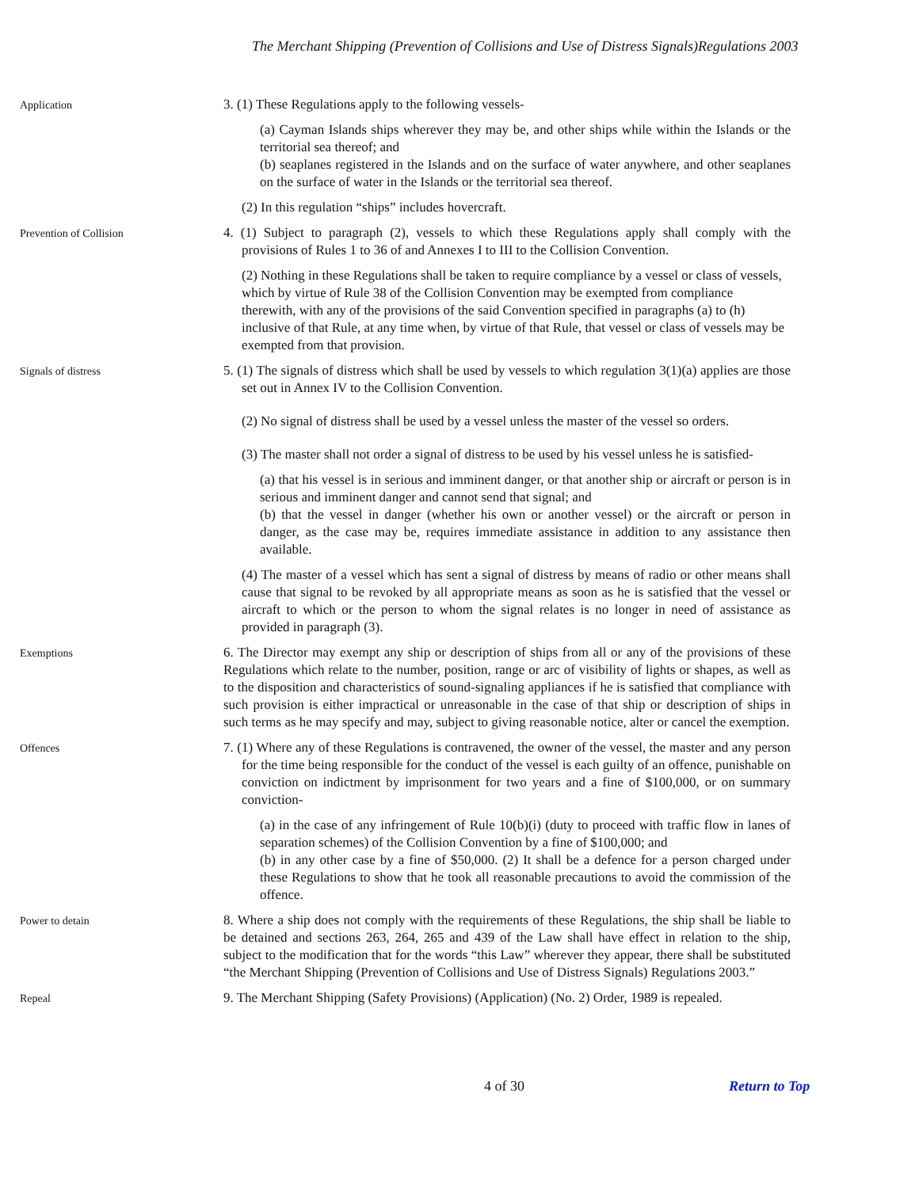The Merchant Shipping (Prevention of Collisions and Use of Distress Signals)Regulations 2003
Application
3. (1) These Regulations apply to the following vessels-
(a) Cayman Islands ships wherever they may be, and other ships while within the Islands or the territorial sea thereof; and
(b) seaplanes registered in the Islands and on the surface of water anywhere, and other seaplanes on the surface of water in the Islands or the territorial sea thereof.
(2) In this regulation “ships” includes hovercraft.
Prevention of Collision
4. (1) Subject to paragraph (2), vessels to which these Regulations apply shall comply with the provisions of Rules 1 to 36 of and Annexes I to III to the Collision Convention.
(2) Nothing in these Regulations shall be taken to require compliance by a vessel or class of vessels, which by virtue of Rule 38 of the Collision Convention may be exempted from compliance therewith, with any of the provisions of the said Convention specified in paragraphs (a) to (h) inclusive of that Rule, at any time when, by virtue of that Rule, that vessel or class of vessels may be exempted from that provision.
Signals of distress
5. (1) The signals of distress which shall be used by vessels to which regulation 3(1)(a) applies are those set out in Annex IV to the Collision Convention.
(2) No signal of distress shall be used by a vessel unless the master of the vessel so orders.
(3) The master shall not order a signal of distress to be used by his vessel unless he is satisfied-
(a) that his vessel is in serious and imminent danger, or that another ship or aircraft or person is in serious and imminent danger and cannot send that signal; and
(b) that the vessel in danger (whether his own or another vessel) or the aircraft or person in danger, as the case may be, requires immediate assistance in addition to any assistance then available.
(4) The master of a vessel which has sent a signal of distress by means of radio or other means shall cause that signal to be revoked by all appropriate means as soon as he is satisfied that the vessel or aircraft to which or the person to whom the signal relates is no longer in need of assistance as provided in paragraph (3).
Exemptions
6. The Director may exempt any ship or description of ships from all or any of the provisions of these Regulations which relate to the number, position, range or arc of visibility of lights or shapes, as well as to the disposition and characteristics of sound-signaling appliances if he is satisfied that compliance with such provision is either impractical or unreasonable in the case of that ship or description of ships in such terms as he may specify and may, subject to giving reasonable notice, alter or cancel the exemption.
Offences
7. (1) Where any of these Regulations is contravened, the owner of the vessel, the master and any person for the time being responsible for the conduct of the vessel is each guilty of an offence, punishable on conviction on indictment by imprisonment for two years and a fine of $100,000, or on summary conviction-
(a) in the case of any infringement of Rule 10(b)(i) (duty to proceed with traffic flow in lanes of separation schemes) of the Collision Convention by a fine of $100,000; and
(b) in any other case by a fine of $50,000. (2) It shall be a defence for a person charged under these Regulations to show that he took all reasonable precautions to avoid the commission of the offence.
Power to detain
8. Where a ship does not comply with the requirements of these Regulations, the ship shall be liable to be detained and sections 263, 264, 265 and 439 of the Law shall have effect in relation to the ship, subject to the modification that for the words “this Law” wherever they appear, there shall be substituted “the Merchant Shipping (Prevention of Collisions and Use of Distress Signals) Regulations 2003.”
Repeal
9. The Merchant Shipping (Safety Provisions) (Application) (No. 2) Order, 1989 is repealed.
4 of 30 Return to Top